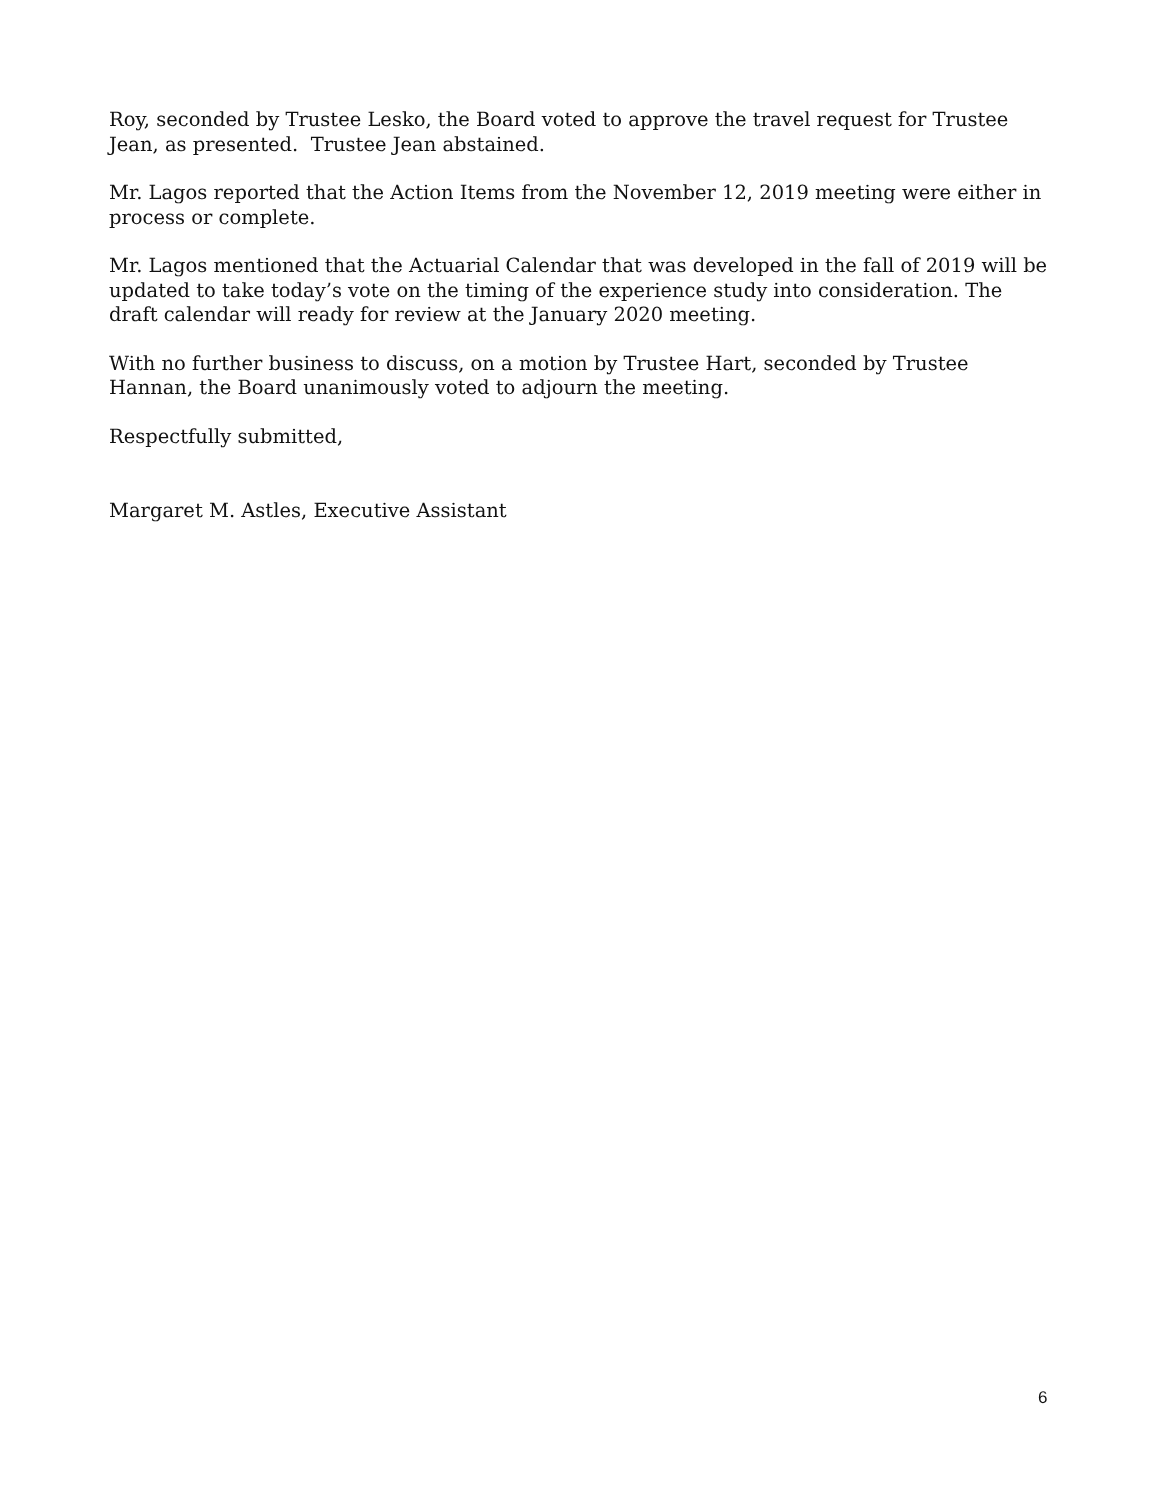Roy, seconded by Trustee Lesko, the Board voted to approve the travel request for Trustee Jean, as presented. Trustee Jean abstained.
Mr. Lagos reported that the Action Items from the November 12, 2019 meeting were either in process or complete.
Mr. Lagos mentioned that the Actuarial Calendar that was developed in the fall of 2019 will be updated to take today’s vote on the timing of the experience study into consideration. The draft calendar will ready for review at the January 2020 meeting.
With no further business to discuss, on a motion by Trustee Hart, seconded by Trustee Hannan, the Board unanimously voted to adjourn the meeting.
Respectfully submitted,
Margaret M. Astles, Executive Assistant
6